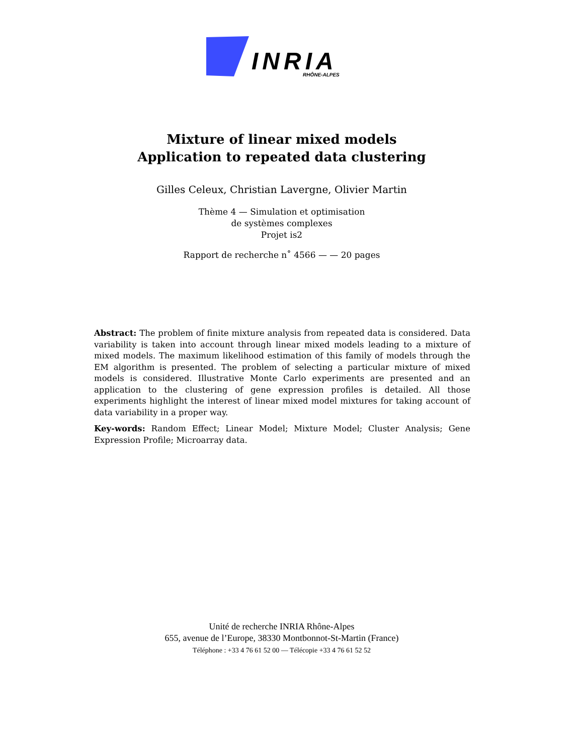INRIA
RHÔNE-ALPES
Mixture of linear mixed models
Application to repeated data clustering
Gilles Celeux, Christian Lavergne, Olivier Martin
Thème 4 — Simulation et optimisation
de systèmes complexes
Projet is2
Rapport de recherche n˚ 4566 — — 20 pages
Abstract: The problem of finite mixture analysis from repeated data is considered. Data variability is taken into account through linear mixed models leading to a mixture of mixed models. The maximum likelihood estimation of this family of models through the EM algorithm is presented. The problem of selecting a particular mixture of mixed models is considered. Illustrative Monte Carlo experiments are presented and an application to the clustering of gene expression profiles is detailed. All those experiments highlight the interest of linear mixed model mixtures for taking account of data variability in a proper way.
Key-words: Random Effect; Linear Model; Mixture Model; Cluster Analysis; Gene Expression Profile; Microarray data.
Unité de recherche INRIA Rhône-Alpes
655, avenue de l’Europe, 38330 Montbonnot-St-Martin (France)
Téléphone : +33 4 76 61 52 00 — Télécopie +33 4 76 61 52 52